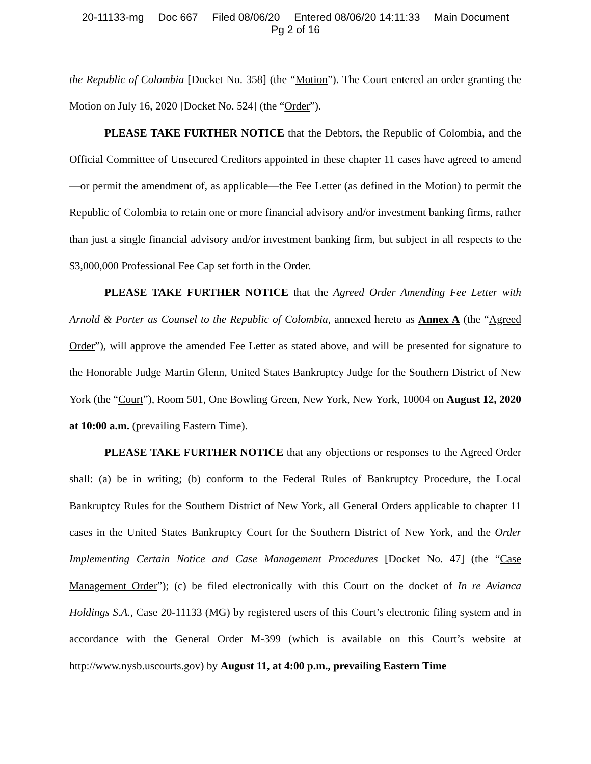20-11133-mg Doc 667 Filed 08/06/20 Entered 08/06/20 14:11:33 Main Document
Pg 2 of 16
the Republic of Colombia [Docket No. 358] (the “Motion”). The Court entered an order granting the Motion on July 16, 2020 [Docket No. 524] (the “Order”).
PLEASE TAKE FURTHER NOTICE that the Debtors, the Republic of Colombia, and the Official Committee of Unsecured Creditors appointed in these chapter 11 cases have agreed to amend—or permit the amendment of, as applicable—the Fee Letter (as defined in the Motion) to permit the Republic of Colombia to retain one or more financial advisory and/or investment banking firms, rather than just a single financial advisory and/or investment banking firm, but subject in all respects to the $3,000,000 Professional Fee Cap set forth in the Order.
PLEASE TAKE FURTHER NOTICE that the Agreed Order Amending Fee Letter with Arnold & Porter as Counsel to the Republic of Colombia, annexed hereto as Annex A (the “Agreed Order”), will approve the amended Fee Letter as stated above, and will be presented for signature to the Honorable Judge Martin Glenn, United States Bankruptcy Judge for the Southern District of New York (the “Court”), Room 501, One Bowling Green, New York, New York, 10004 on August 12, 2020 at 10:00 a.m. (prevailing Eastern Time).
PLEASE TAKE FURTHER NOTICE that any objections or responses to the Agreed Order shall: (a) be in writing; (b) conform to the Federal Rules of Bankruptcy Procedure, the Local Bankruptcy Rules for the Southern District of New York, all General Orders applicable to chapter 11 cases in the United States Bankruptcy Court for the Southern District of New York, and the Order Implementing Certain Notice and Case Management Procedures [Docket No. 47] (the “Case Management Order”); (c) be filed electronically with this Court on the docket of In re Avianca Holdings S.A., Case 20-11133 (MG) by registered users of this Court’s electronic filing system and in accordance with the General Order M-399 (which is available on this Court’s website at http://www.nysb.uscourts.gov) by August 11, at 4:00 p.m., prevailing Eastern Time